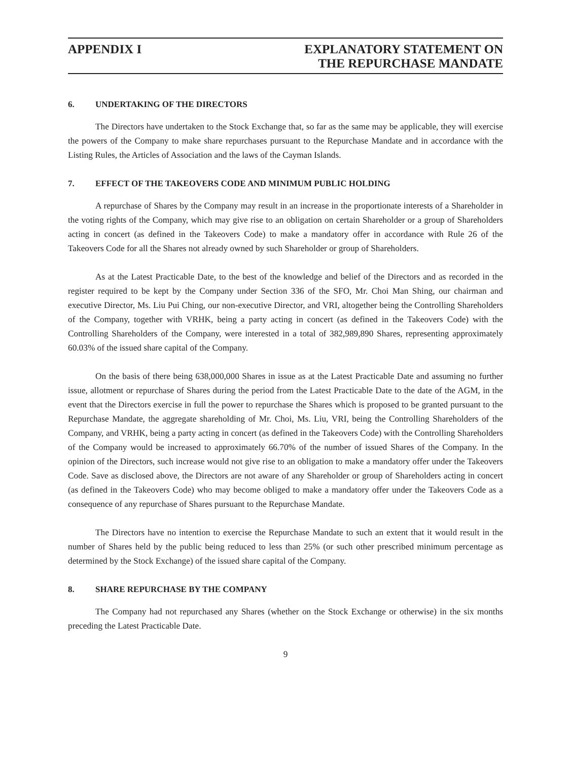APPENDIX I EXPLANATORY STATEMENT ON
THE REPURCHASE MANDATE
6. UNDERTAKING OF THE DIRECTORS
The Directors have undertaken to the Stock Exchange that, so far as the same may be applicable, they will exercise the powers of the Company to make share repurchases pursuant to the Repurchase Mandate and in accordance with the Listing Rules, the Articles of Association and the laws of the Cayman Islands.
7. EFFECT OF THE TAKEOVERS CODE AND MINIMUM PUBLIC HOLDING
A repurchase of Shares by the Company may result in an increase in the proportionate interests of a Shareholder in the voting rights of the Company, which may give rise to an obligation on certain Shareholder or a group of Shareholders acting in concert (as defined in the Takeovers Code) to make a mandatory offer in accordance with Rule 26 of the Takeovers Code for all the Shares not already owned by such Shareholder or group of Shareholders.
As at the Latest Practicable Date, to the best of the knowledge and belief of the Directors and as recorded in the register required to be kept by the Company under Section 336 of the SFO, Mr. Choi Man Shing, our chairman and executive Director, Ms. Liu Pui Ching, our non-executive Director, and VRI, altogether being the Controlling Shareholders of the Company, together with VRHK, being a party acting in concert (as defined in the Takeovers Code) with the Controlling Shareholders of the Company, were interested in a total of 382,989,890 Shares, representing approximately 60.03% of the issued share capital of the Company.
On the basis of there being 638,000,000 Shares in issue as at the Latest Practicable Date and assuming no further issue, allotment or repurchase of Shares during the period from the Latest Practicable Date to the date of the AGM, in the event that the Directors exercise in full the power to repurchase the Shares which is proposed to be granted pursuant to the Repurchase Mandate, the aggregate shareholding of Mr. Choi, Ms. Liu, VRI, being the Controlling Shareholders of the Company, and VRHK, being a party acting in concert (as defined in the Takeovers Code) with the Controlling Shareholders of the Company would be increased to approximately 66.70% of the number of issued Shares of the Company. In the opinion of the Directors, such increase would not give rise to an obligation to make a mandatory offer under the Takeovers Code. Save as disclosed above, the Directors are not aware of any Shareholder or group of Shareholders acting in concert (as defined in the Takeovers Code) who may become obliged to make a mandatory offer under the Takeovers Code as a consequence of any repurchase of Shares pursuant to the Repurchase Mandate.
The Directors have no intention to exercise the Repurchase Mandate to such an extent that it would result in the number of Shares held by the public being reduced to less than 25% (or such other prescribed minimum percentage as determined by the Stock Exchange) of the issued share capital of the Company.
8. SHARE REPURCHASE BY THE COMPANY
The Company had not repurchased any Shares (whether on the Stock Exchange or otherwise) in the six months preceding the Latest Practicable Date.
9